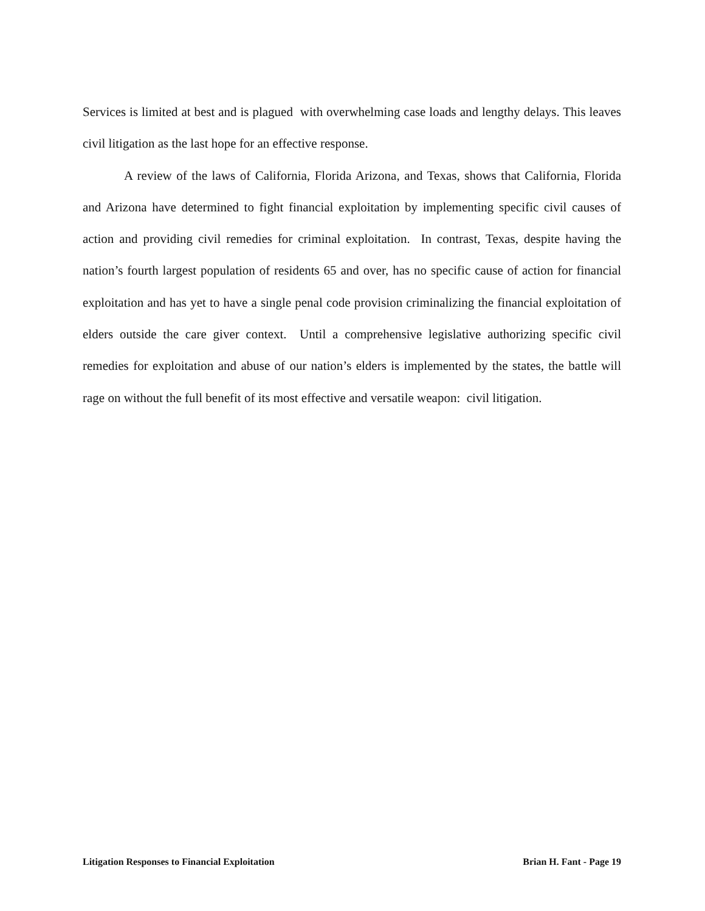Services is limited at best and is plagued with overwhelming case loads and lengthy delays. This leaves civil litigation as the last hope for an effective response.
A review of the laws of California, Florida Arizona, and Texas, shows that California, Florida and Arizona have determined to fight financial exploitation by implementing specific civil causes of action and providing civil remedies for criminal exploitation. In contrast, Texas, despite having the nation’s fourth largest population of residents 65 and over, has no specific cause of action for financial exploitation and has yet to have a single penal code provision criminalizing the financial exploitation of elders outside the care giver context. Until a comprehensive legislative authorizing specific civil remedies for exploitation and abuse of our nation’s elders is implemented by the states, the battle will rage on without the full benefit of its most effective and versatile weapon: civil litigation.
Litigation Responses to Financial Exploitation Brian H. Fant - Page 19